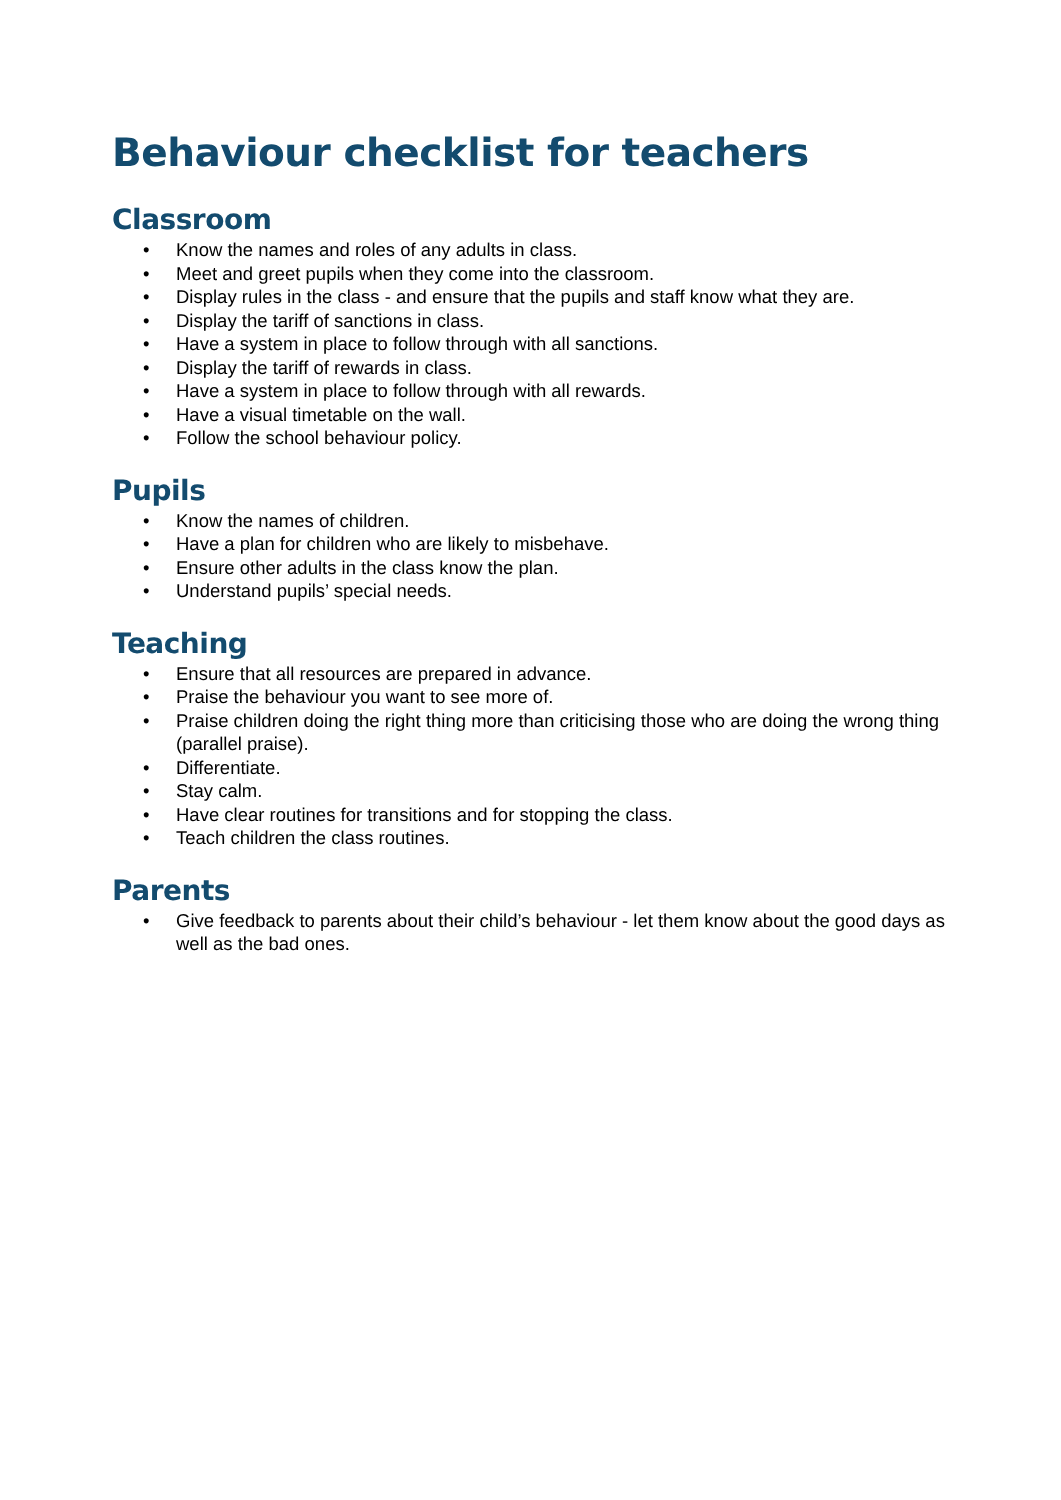Behaviour checklist for teachers
Classroom
• Know the names and roles of any adults in class.
• Meet and greet pupils when they come into the classroom.
• Display rules in the class - and ensure that the pupils and staff know what they are.
• Display the tariff of sanctions in class.
• Have a system in place to follow through with all sanctions.
• Display the tariff of rewards in class.
• Have a system in place to follow through with all rewards.
• Have a visual timetable on the wall.
• Follow the school behaviour policy.
Pupils
• Know the names of children.
• Have a plan for children who are likely to misbehave.
• Ensure other adults in the class know the plan.
• Understand pupils’ special needs.
Teaching
• Ensure that all resources are prepared in advance.
• Praise the behaviour you want to see more of.
• Praise children doing the right thing more than criticising those who are doing the wrong thing (parallel praise).
• Differentiate.
• Stay calm.
• Have clear routines for transitions and for stopping the class.
• Teach children the class routines.
Parents
• Give feedback to parents about their child’s behaviour - let them know about the good days as well as the bad ones.